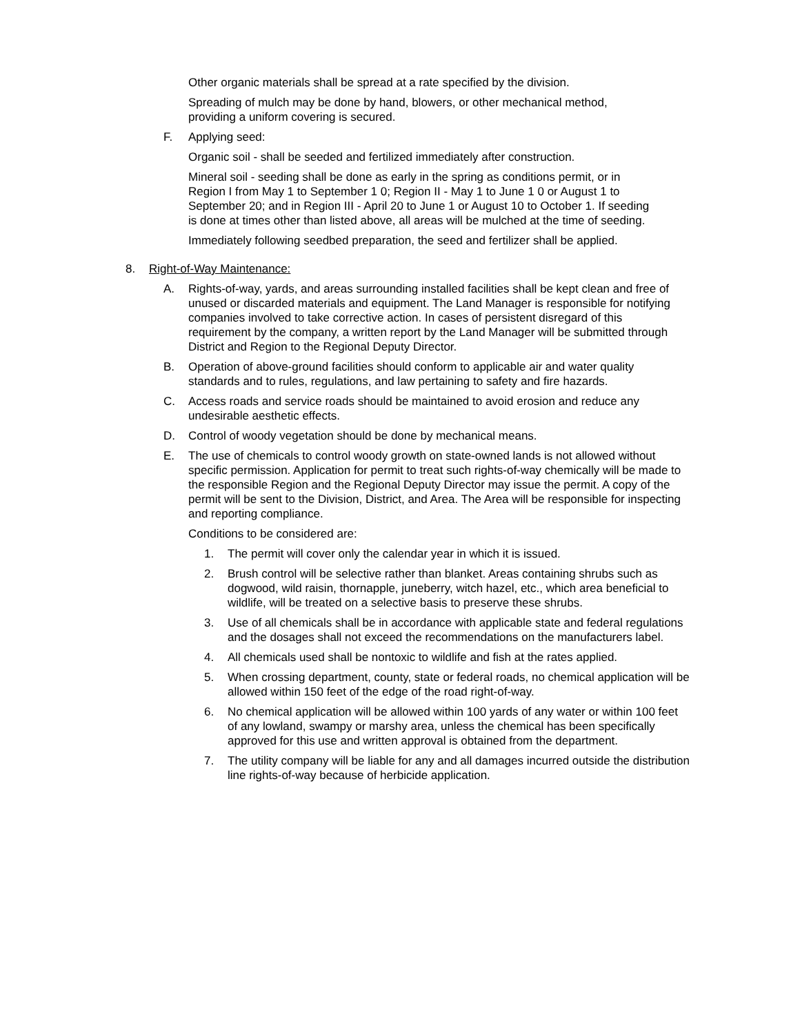Other organic materials shall be spread at a rate specified by the division.
Spreading of mulch may be done by hand, blowers, or other mechanical method, providing a uniform covering is secured.
F. Applying seed:
Organic soil - shall be seeded and fertilized immediately after construction.
Mineral soil - seeding shall be done as early in the spring as conditions permit, or in Region I from May 1 to September 1 0; Region II - May 1 to June 1 0 or August 1 to September 20; and in Region III - April 20 to June 1 or August 10 to October 1. If seeding is done at times other than listed above, all areas will be mulched at the time of seeding.
Immediately following seedbed preparation, the seed and fertilizer shall be applied.
8. Right-of-Way Maintenance:
A. Rights-of-way, yards, and areas surrounding installed facilities shall be kept clean and free of unused or discarded materials and equipment. The Land Manager is responsible for notifying companies involved to take corrective action. In cases of persistent disregard of this requirement by the company, a written report by the Land Manager will be submitted through District and Region to the Regional Deputy Director.
B. Operation of above-ground facilities should conform to applicable air and water quality standards and to rules, regulations, and law pertaining to safety and fire hazards.
C. Access roads and service roads should be maintained to avoid erosion and reduce any undesirable aesthetic effects.
D. Control of woody vegetation should be done by mechanical means.
E. The use of chemicals to control woody growth on state-owned lands is not allowed without specific permission. Application for permit to treat such rights-of-way chemically will be made to the responsible Region and the Regional Deputy Director may issue the permit. A copy of the permit will be sent to the Division, District, and Area. The Area will be responsible for inspecting and reporting compliance.
Conditions to be considered are:
1. The permit will cover only the calendar year in which it is issued.
2. Brush control will be selective rather than blanket. Areas containing shrubs such as dogwood, wild raisin, thornapple, juneberry, witch hazel, etc., which area beneficial to wildlife, will be treated on a selective basis to preserve these shrubs.
3. Use of all chemicals shall be in accordance with applicable state and federal regulations and the dosages shall not exceed the recommendations on the manufacturers label.
4. All chemicals used shall be nontoxic to wildlife and fish at the rates applied.
5. When crossing department, county, state or federal roads, no chemical application will be allowed within 150 feet of the edge of the road right-of-way.
6. No chemical application will be allowed within 100 yards of any water or within 100 feet of any lowland, swampy or marshy area, unless the chemical has been specifically approved for this use and written approval is obtained from the department.
7. The utility company will be liable for any and all damages incurred outside the distribution line rights-of-way because of herbicide application.